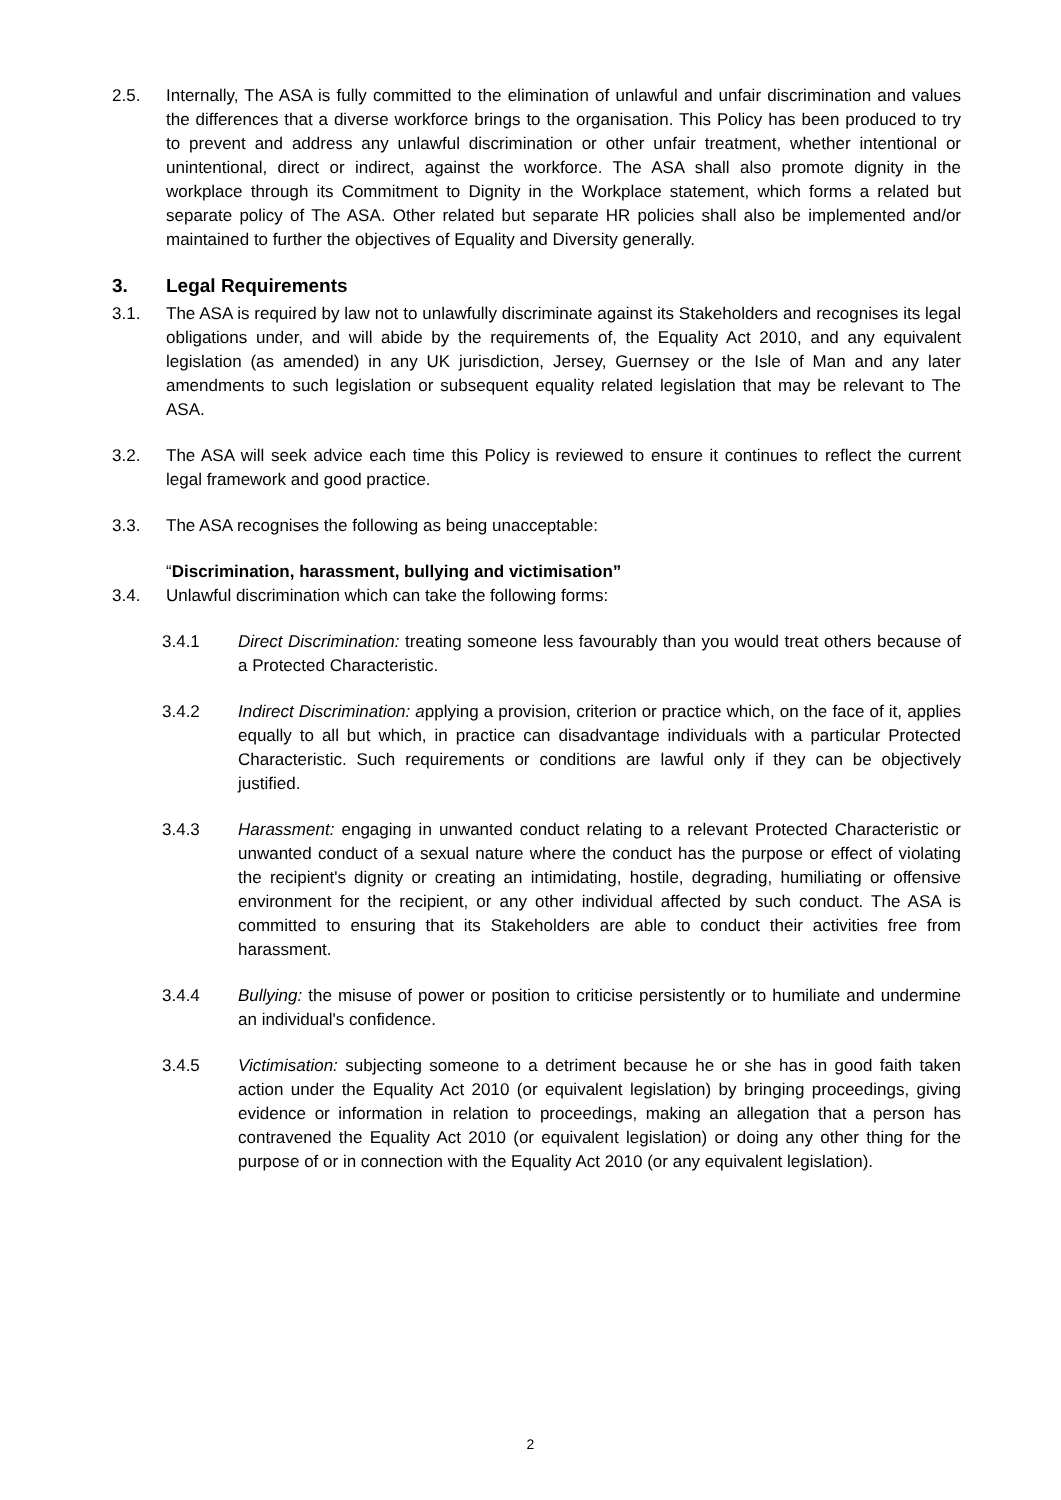2.5. Internally, The ASA is fully committed to the elimination of unlawful and unfair discrimination and values the differences that a diverse workforce brings to the organisation. This Policy has been produced to try to prevent and address any unlawful discrimination or other unfair treatment, whether intentional or unintentional, direct or indirect, against the workforce. The ASA shall also promote dignity in the workplace through its Commitment to Dignity in the Workplace statement, which forms a related but separate policy of The ASA. Other related but separate HR policies shall also be implemented and/or maintained to further the objectives of Equality and Diversity generally.
3. Legal Requirements
3.1. The ASA is required by law not to unlawfully discriminate against its Stakeholders and recognises its legal obligations under, and will abide by the requirements of, the Equality Act 2010, and any equivalent legislation (as amended) in any UK jurisdiction, Jersey, Guernsey or the Isle of Man and any later amendments to such legislation or subsequent equality related legislation that may be relevant to The ASA.
3.2. The ASA will seek advice each time this Policy is reviewed to ensure it continues to reflect the current legal framework and good practice.
3.3. The ASA recognises the following as being unacceptable:
“Discrimination, harassment, bullying and victimisation”
3.4. Unlawful discrimination which can take the following forms:
3.4.1 Direct Discrimination: treating someone less favourably than you would treat others because of a Protected Characteristic.
3.4.2 Indirect Discrimination: applying a provision, criterion or practice which, on the face of it, applies equally to all but which, in practice can disadvantage individuals with a particular Protected Characteristic. Such requirements or conditions are lawful only if they can be objectively justified.
3.4.3 Harassment: engaging in unwanted conduct relating to a relevant Protected Characteristic or unwanted conduct of a sexual nature where the conduct has the purpose or effect of violating the recipient's dignity or creating an intimidating, hostile, degrading, humiliating or offensive environment for the recipient, or any other individual affected by such conduct. The ASA is committed to ensuring that its Stakeholders are able to conduct their activities free from harassment.
3.4.4 Bullying: the misuse of power or position to criticise persistently or to humiliate and undermine an individual's confidence.
3.4.5 Victimisation: subjecting someone to a detriment because he or she has in good faith taken action under the Equality Act 2010 (or equivalent legislation) by bringing proceedings, giving evidence or information in relation to proceedings, making an allegation that a person has contravened the Equality Act 2010 (or equivalent legislation) or doing any other thing for the purpose of or in connection with the Equality Act 2010 (or any equivalent legislation).
2